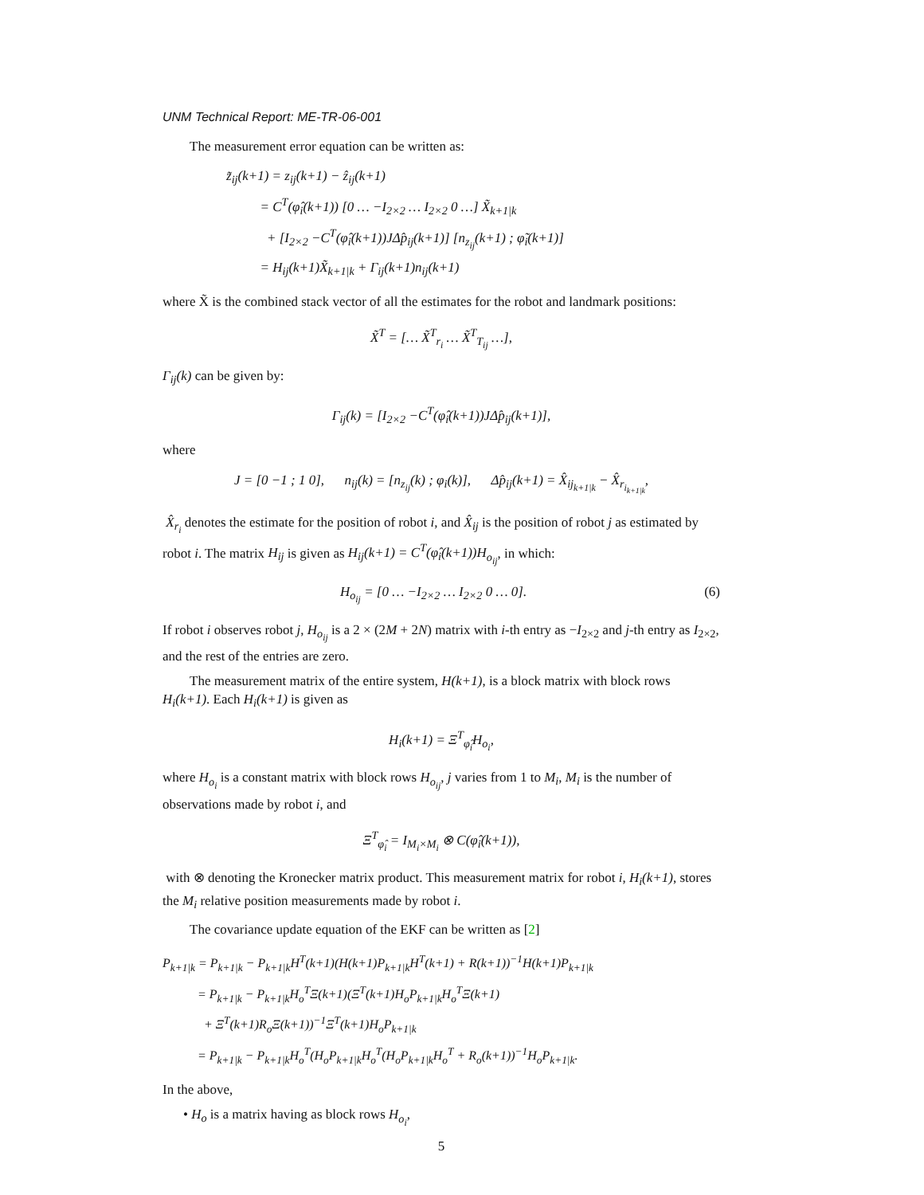UNM Technical Report: ME-TR-06-001
The measurement error equation can be written as:
z̃<sub>ij</sub>(k+1) = z<sub>ij</sub>(k+1) − ẑ<sub>ij</sub>(k+1)
= C<sup>T</sup>(φ̂<sub>i</sub>(k+1)) [0 … −I<sub>2×2</sub> … I<sub>2×2</sub> 0 …] X̃<sub>k+1|k</sub>
+ [I<sub>2×2</sub> −C<sup>T</sup>(φ̂<sub>i</sub>(k+1))JΔp̂<sub>ij</sub>(k+1)] [n<sub>z<sub>ij</sub></sub>(k+1) ; φ̃<sub>i</sub>(k+1)]
= H<sub>ij</sub>(k+1)X̃<sub>k+1|k</sub> + Γ<sub>ij</sub>(k+1)n<sub>ij</sub>(k+1)
where X̃ is the combined stack vector of all the estimates for the robot and landmark positions:
X̃<sup>T</sup> = [… X̃<sup>T</sup><sub>r<sub>i</sub></sub> … X̃<sup>T</sup><sub>T<sub>ij</sub></sub> …],
Γ<sub>ij</sub>(k) can be given by:
Γ<sub>ij</sub>(k) = [I<sub>2×2</sub> −C<sup>T</sup>(φ̂<sub>i</sub>(k+1))JΔp̂<sub>ij</sub>(k+1)],
where
J = [0 −1 ; 1 0], n<sub>ij</sub>(k) = [n<sub>z<sub>ij</sub></sub>(k) ; φ<sub>i</sub>(k)], Δp̂<sub>ij</sub>(k+1) = X̂<sub>ij<sub>k+1|k</sub></sub> − X̂<sub>r<sub>i<sub>k+1|k</sub></sub></sub>,
X̂<sub>r<sub>i</sub></sub> denotes the estimate for the position of robot i, and X̂<sub>ij</sub> is the position of robot j as estimated by robot i. The matrix H<sub>ij</sub> is given as H<sub>ij</sub>(k+1) = C<sup>T</sup>(φ̂<sub>i</sub>(k+1))H<sub>o<sub>ij</sub></sub>, in which:
H<sub>o<sub>ij</sub></sub> = [0 … −I<sub>2×2</sub> … I<sub>2×2</sub> 0 … 0]. (6)
If robot i observes robot j, H<sub>o<sub>ij</sub></sub> is a 2 × (2M + 2N) matrix with i-th entry as −I<sub>2×2</sub> and j-th entry as I<sub>2×2</sub>, and the rest of the entries are zero.
The measurement matrix of the entire system, H(k+1), is a block matrix with block rows H<sub>i</sub>(k+1). Each H<sub>i</sub>(k+1) is given as
H<sub>i</sub>(k+1) = Ξ<sup>T</sup><sub>φ̂<sub>i</sub></sub>H<sub>o<sub>i</sub></sub>,
where H<sub>o<sub>i</sub></sub> is a constant matrix with block rows H<sub>o<sub>ij</sub></sub>, j varies from 1 to M<sub>i</sub>, M<sub>i</sub> is the number of observations made by robot i, and
Ξ<sup>T</sup><sub>φ̂<sub>i</sub></sub> = I<sub>M<sub>i</sub>×M<sub>i</sub></sub> ⊗ C(φ̂<sub>i</sub>(k+1)),
with ⊗ denoting the Kronecker matrix product. This measurement matrix for robot i, H<sub>i</sub>(k+1), stores the M<sub>i</sub> relative position measurements made by robot i.
The covariance update equation of the EKF can be written as [2]
P<sub>k+1|k</sub> = P<sub>k+1|k</sub> − P<sub>k+1|k</sub>H<sup>T</sup>(k+1)(H(k+1)P<sub>k+1|k</sub>H<sup>T</sup>(k+1) + R(k+1))<sup>−1</sup>H(k+1)P<sub>k+1|k</sub>
= P<sub>k+1|k</sub> − P<sub>k+1|k</sub>H<sub>o</sub><sup>T</sup>Ξ(k+1)(Ξ<sup>T</sup>(k+1)H<sub>o</sub>P<sub>k+1|k</sub>H<sub>o</sub><sup>T</sup>Ξ(k+1)
+ Ξ<sup>T</sup>(k+1)R<sub>o</sub>Ξ(k+1))<sup>−1</sup>Ξ<sup>T</sup>(k+1)H<sub>o</sub>P<sub>k+1|k</sub>
= P<sub>k+1|k</sub> − P<sub>k+1|k</sub>H<sub>o</sub><sup>T</sup>(H<sub>o</sub>P<sub>k+1|k</sub>H<sub>o</sub><sup>T</sup>(H<sub>o</sub>P<sub>k+1|k</sub>H<sub>o</sub><sup>T</sup> + R<sub>o</sub>(k+1))<sup>−1</sup>H<sub>o</sub>P<sub>k+1|k</sub>.
In the above,
• H<sub>o</sub> is a matrix having as block rows H<sub>o<sub>i</sub></sub>,
5